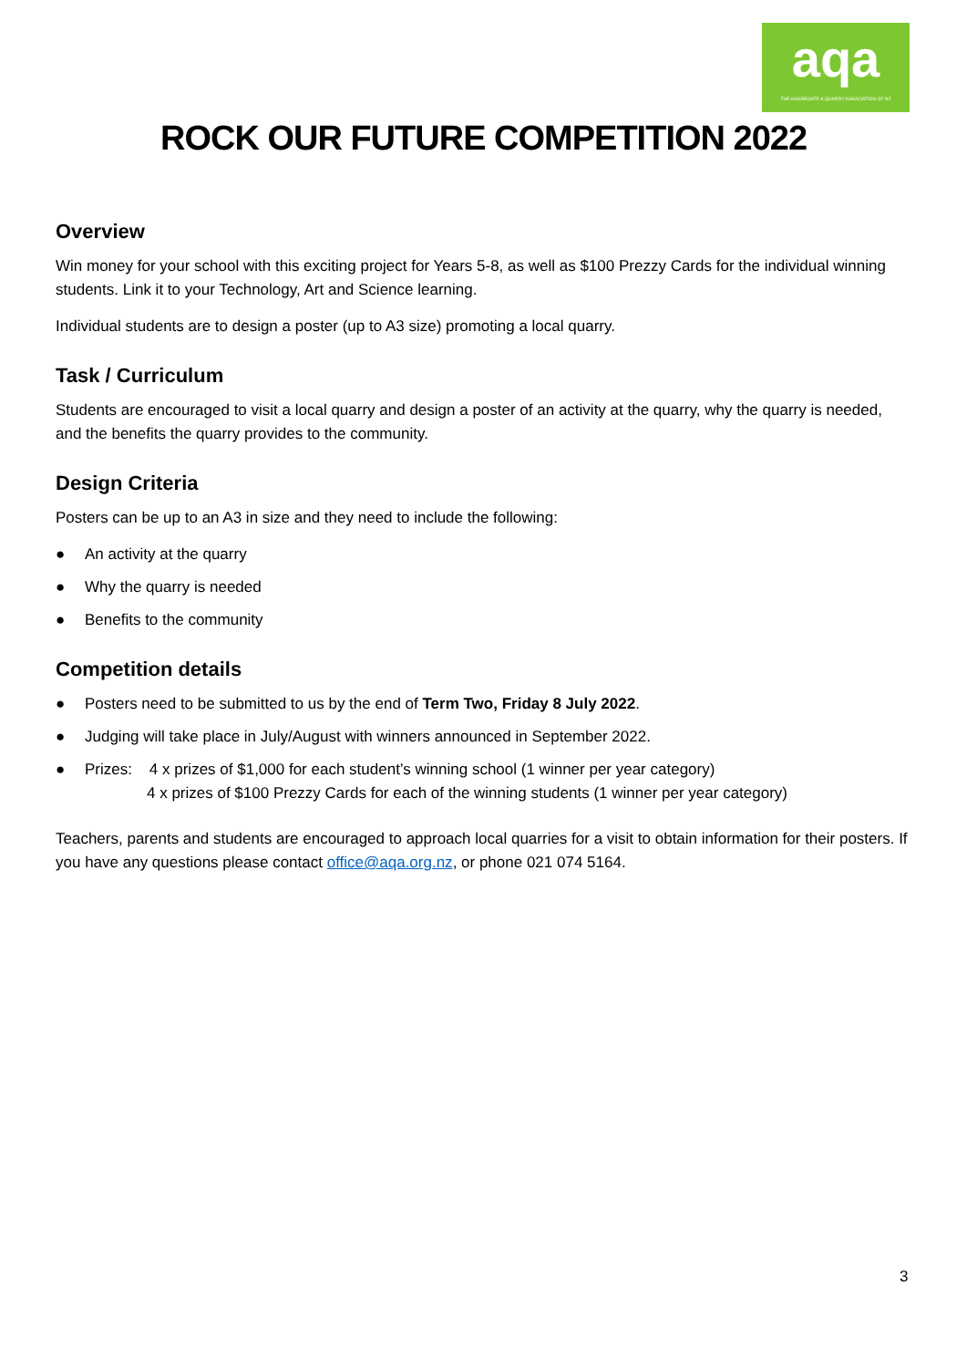aqa
THE AGGREGATE & QUARRY ASSOCIATION OF NZ
ROCK OUR FUTURE COMPETITION 2022
Overview
Win money for your school with this exciting project for Years 5-8, as well as $100 Prezzy Cards for the individual winning students. Link it to your Technology, Art and Science learning.
Individual students are to design a poster (up to A3 size) promoting a local quarry.
Task / Curriculum
Students are encouraged to visit a local quarry and design a poster of an activity at the quarry, why the quarry is needed, and the benefits the quarry provides to the community.
Design Criteria
Posters can be up to an A3 in size and they need to include the following:
● An activity at the quarry
● Why the quarry is needed
● Benefits to the community
Competition details
● Posters need to be submitted to us by the end of Term Two, Friday 8 July 2022.
● Judging will take place in July/August with winners announced in September 2022.
● Prizes: 4 x prizes of $1,000 for each student’s winning school (1 winner per year category)
4 x prizes of $100 Prezzy Cards for each of the winning students (1 winner per year category)
Teachers, parents and students are encouraged to approach local quarries for a visit to obtain information for their posters. If you have any questions please contact office@aqa.org.nz, or phone 021 074 5164.
3